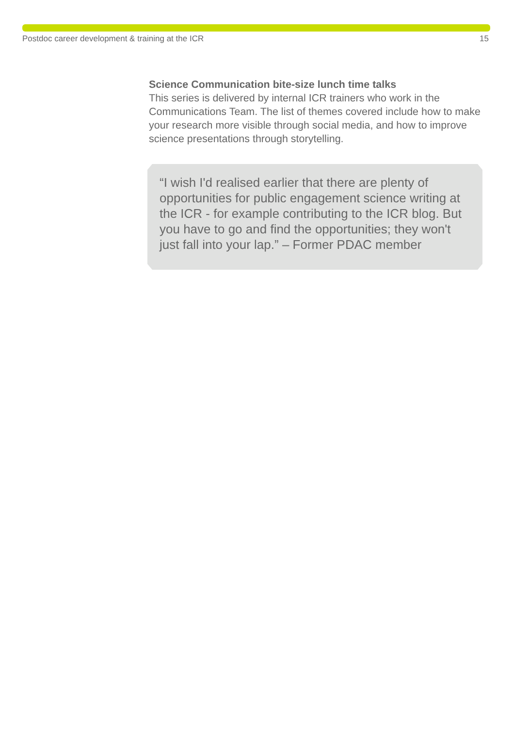Postdoc career development & training at the ICR 15
Science Communication bite-size lunch time talks
This series is delivered by internal ICR trainers who work in the Communications Team. The list of themes covered include how to make your research more visible through social media, and how to improve science presentations through storytelling.
“I wish I'd realised earlier that there are plenty of opportunities for public engagement science writing at the ICR - for example contributing to the ICR blog. But you have to go and find the opportunities; they won't just fall into your lap.” – Former PDAC member